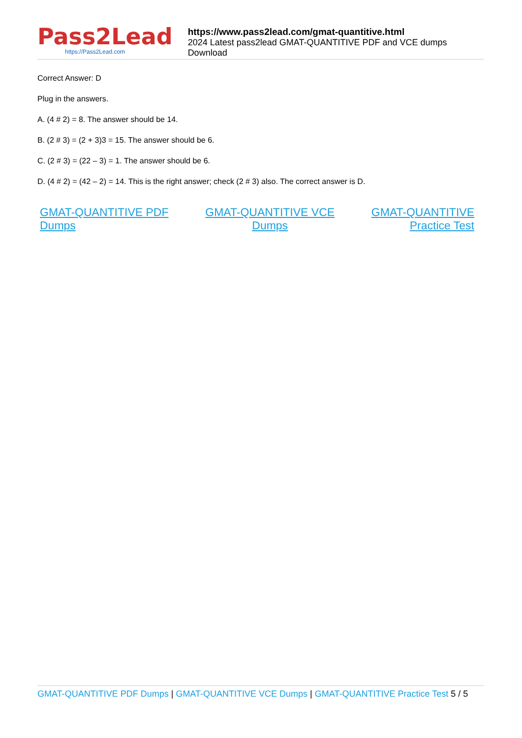Pass2Lead
https://Pass2Lead.com
https://www.pass2lead.com/gmat-quantitive.html
2024 Latest pass2lead GMAT-QUANTITIVE PDF and VCE dumps Download
Correct Answer: D
Plug in the answers.
A. (4 # 2) = 8. The answer should be 14.
B. (2 # 3) = (2 + 3)3 = 15. The answer should be 6.
C. (2 # 3) = (22 – 3) = 1. The answer should be 6.
D. (4 # 2) = (42 – 2) = 14. This is the right answer; check (2 # 3) also. The correct answer is D.
GMAT-QUANTITIVE PDF
Dumps
GMAT-QUANTITIVE VCE
Dumps
GMAT-QUANTITIVE
Practice Test
GMAT-QUANTITIVE PDF Dumps | GMAT-QUANTITIVE VCE Dumps | GMAT-QUANTITIVE Practice Test 5 / 5